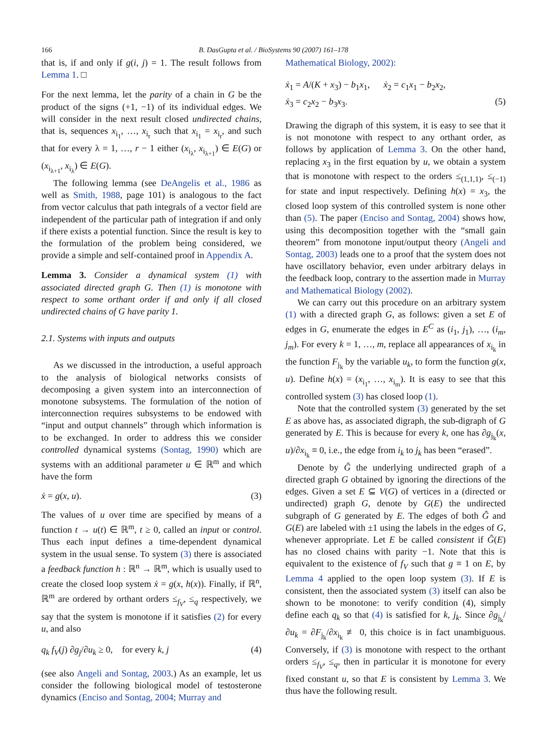166
B. DasGupta et al. / BioSystems 90 (2007) 161–178
that is, if and only if g(i, j) = 1. The result follows from Lemma 1. □
For the next lemma, let the parity of a chain in G be the product of the signs (+1, −1) of its individual edges. We will consider in the next result closed undirected chains, that is, sequences x<sub>i<sub>1</sub></sub>, …, x<sub>i<sub>r</sub></sub> such that x<sub>i<sub>1</sub></sub> = x<sub>i<sub>r</sub></sub>, and such that for every λ = 1, …, r − 1 either (x<sub>i<sub>λ</sub></sub>, x<sub>i<sub>λ+1</sub></sub>) ∈ E(G) or (x<sub>i<sub>λ+1</sub></sub>, x<sub>i<sub>λ</sub></sub>) ∈ E(G).
The following lemma (see DeAngelis et al., 1986 as well as Smith, 1988, page 101) is analogous to the fact from vector calculus that path integrals of a vector field are independent of the particular path of integration if and only if there exists a potential function. Since the result is key to the formulation of the problem being considered, we provide a simple and self-contained proof in Appendix A.
Lemma 3. Consider a dynamical system (1) with associated directed graph G. Then (1) is monotone with respect to some orthant order if and only if all closed undirected chains of G have parity 1.
2.1. Systems with inputs and outputs
As we discussed in the introduction, a useful approach to the analysis of biological networks consists of decomposing a given system into an interconnection of monotone subsystems. The formulation of the notion of interconnection requires subsystems to be endowed with “input and output channels” through which information is to be exchanged. In order to address this we consider controlled dynamical systems (Sontag, 1990) which are systems with an additional parameter u ∈ ℝ<sup>m</sup> and which have the form
ẋ = g(x, u). (3)
The values of u over time are specified by means of a function t → u(t) ∈ ℝ<sup>m</sup>, t ≥ 0, called an input or control. Thus each input defines a time-dependent dynamical system in the usual sense. To system (3) there is associated a feedback function h : ℝ<sup>n</sup> → ℝ<sup>m</sup>, which is usually used to create the closed loop system ẋ = g(x, h(x)). Finally, if ℝ<sup>n</sup>, ℝ<sup>m</sup> are ordered by orthant orders ≤<sub>f<sub>V</sub></sub>, ≤<sub>q</sub> respectively, we say that the system is monotone if it satisfies (2) for every u, and also
q<sub>k</sub> f<sub>V</sub>(j) ∂g<sub>j</sub>/∂u<sub>k</sub> ≥ 0, for every k, j (4)
(see also Angeli and Sontag, 2003.) As an example, let us consider the following biological model of testosterone dynamics (Enciso and Sontag, 2004; Murray and
Mathematical Biology, 2002):
ẋ<sub>1</sub> = A/(K + x<sub>3</sub>) − b<sub>1</sub>x<sub>1</sub>, ẋ<sub>2</sub> = c<sub>1</sub>x<sub>1</sub> − b<sub>2</sub>x<sub>2</sub>,
ẋ<sub>3</sub> = c<sub>2</sub>x<sub>2</sub> − b<sub>3</sub>x<sub>3</sub>. (5)
Drawing the digraph of this system, it is easy to see that it is not monotone with respect to any orthant order, as follows by application of Lemma 3. On the other hand, replacing x<sub>3</sub> in the first equation by u, we obtain a system that is monotone with respect to the orders ≤<sub>(1,1,1)</sub>, ≤<sub>(−1)</sub> for state and input respectively. Defining h(x) = x<sub>3</sub>, the closed loop system of this controlled system is none other than (5). The paper (Enciso and Sontag, 2004) shows how, using this decomposition together with the “small gain theorem” from monotone input/output theory (Angeli and Sontag, 2003) leads one to a proof that the system does not have oscillatory behavior, even under arbitrary delays in the feedback loop, contrary to the assertion made in Murray and Mathematical Biology (2002).
We can carry out this procedure on an arbitrary system (1) with a directed graph G, as follows: given a set E of edges in G, enumerate the edges in E<sup>C</sup> as (i<sub>1</sub>, j<sub>1</sub>), …, (i<sub>m</sub>, j<sub>m</sub>). For every k = 1, …, m, replace all appearances of x<sub>i<sub>k</sub></sub> in the function F<sub>j<sub>k</sub></sub> by the variable u<sub>k</sub>, to form the function g(x, u). Define h(x) = (x<sub>i<sub>1</sub></sub>, …, x<sub>i<sub>m</sub></sub>). It is easy to see that this controlled system (3) has closed loop (1).
Note that the controlled system (3) generated by the set E as above has, as associated digraph, the sub-digraph of G generated by E. This is because for every k, one has ∂g<sub>j<sub>k</sub></sub>(x, u)/∂x<sub>i<sub>k</sub></sub> ≡ 0, i.e., the edge from i<sub>k</sub> to j<sub>k</sub> has been “erased”.
Denote by Ĝ the underlying undirected graph of a directed graph G obtained by ignoring the directions of the edges. Given a set E ⊆ V(G) of vertices in a (directed or undirected) graph G, denote by G(E) the undirected subgraph of G generated by E. The edges of both Ĝ and G(E) are labeled with ±1 using the labels in the edges of G, whenever appropriate. Let E be called consistent if Ĝ(E) has no closed chains with parity −1. Note that this is equivalent to the existence of f<sub>V</sub> such that g ≡ 1 on E, by Lemma 4 applied to the open loop system (3). If E is consistent, then the associated system (3) itself can also be shown to be monotone: to verify condition (4), simply define each q<sub>k</sub> so that (4) is satisfied for k, j<sub>k</sub>. Since ∂g<sub>j<sub>k</sub></sub>/∂u<sub>k</sub> = ∂F<sub>j<sub>k</sub></sub>/∂x<sub>i<sub>k</sub></sub> ≢ 0, this choice is in fact unambiguous. Conversely, if (3) is monotone with respect to the orthant orders ≤<sub>f<sub>V</sub></sub>, ≤<sub>q</sub>, then in particular it is monotone for every fixed constant u, so that E is consistent by Lemma 3. We thus have the following result.